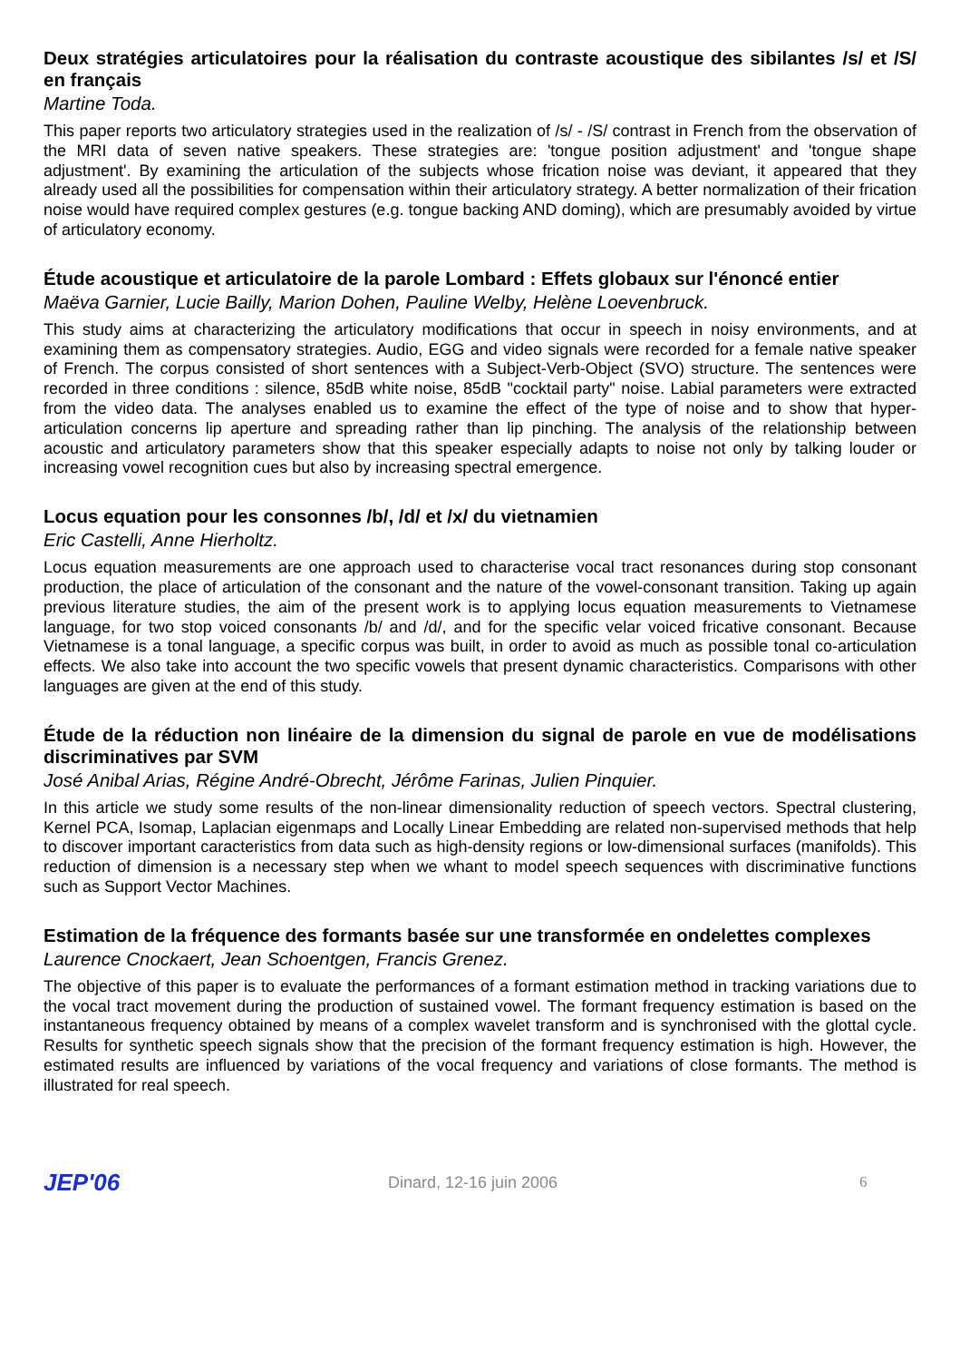Deux stratégies articulatoires pour la réalisation du contraste acoustique des sibilantes /s/ et /S/ en français
Martine Toda.
This paper reports two articulatory strategies used in the realization of /s/ - /S/ contrast in French from the observation of the MRI data of seven native speakers. These strategies are: 'tongue position adjustment' and 'tongue shape adjustment'. By examining the articulation of the subjects whose frication noise was deviant, it appeared that they already used all the possibilities for compensation within their articulatory strategy. A better normalization of their frication noise would have required complex gestures (e.g. tongue backing AND doming), which are presumably avoided by virtue of articulatory economy.
Étude acoustique et articulatoire de la parole Lombard : Effets globaux sur l'énoncé entier
Maëva Garnier, Lucie Bailly, Marion Dohen, Pauline Welby, Helène Loevenbruck.
This study aims at characterizing the articulatory modifications that occur in speech in noisy environments, and at examining them as compensatory strategies. Audio, EGG and video signals were recorded for a female native speaker of French. The corpus consisted of short sentences with a Subject-Verb-Object (SVO) structure. The sentences were recorded in three conditions : silence, 85dB white noise, 85dB "cocktail party" noise. Labial parameters were extracted from the video data. The analyses enabled us to examine the effect of the type of noise and to show that hyper-articulation concerns lip aperture and spreading rather than lip pinching. The analysis of the relationship between acoustic and articulatory parameters show that this speaker especially adapts to noise not only by talking louder or increasing vowel recognition cues but also by increasing spectral emergence.
Locus equation pour les consonnes /b/, /d/ et /x/ du vietnamien
Eric Castelli, Anne Hierholtz.
Locus equation measurements are one approach used to characterise vocal tract resonances during stop consonant production, the place of articulation of the consonant and the nature of the vowel-consonant transition. Taking up again previous literature studies, the aim of the present work is to applying locus equation measurements to Vietnamese language, for two stop voiced consonants /b/ and /d/, and for the specific velar voiced fricative consonant. Because Vietnamese is a tonal language, a specific corpus was built, in order to avoid as much as possible tonal co-articulation effects. We also take into account the two specific vowels that present dynamic characteristics. Comparisons with other languages are given at the end of this study.
Étude de la réduction non linéaire de la dimension du signal de parole en vue de modélisations discriminatives par SVM
José Anibal Arias, Régine André-Obrecht, Jérôme Farinas, Julien Pinquier.
In this article we study some results of the non-linear dimensionality reduction of speech vectors. Spectral clustering, Kernel PCA, Isomap, Laplacian eigenmaps and Locally Linear Embedding are related non-supervised methods that help to discover important caracteristics from data such as high-density regions or low-dimensional surfaces (manifolds). This reduction of dimension is a necessary step when we whant to model speech sequences with discriminative functions such as Support Vector Machines.
Estimation de la fréquence des formants basée sur une transformée en ondelettes complexes
Laurence Cnockaert, Jean Schoentgen, Francis Grenez.
The objective of this paper is to evaluate the performances of a formant estimation method in tracking variations due to the vocal tract movement during the production of sustained vowel. The formant frequency estimation is based on the instantaneous frequency obtained by means of a complex wavelet transform and is synchronised with the glottal cycle. Results for synthetic speech signals show that the precision of the formant frequency estimation is high. However, the estimated results are influenced by variations of the vocal frequency and variations of close formants. The method is illustrated for real speech.
JEP'06
Dinard, 12-16 juin 2006 6